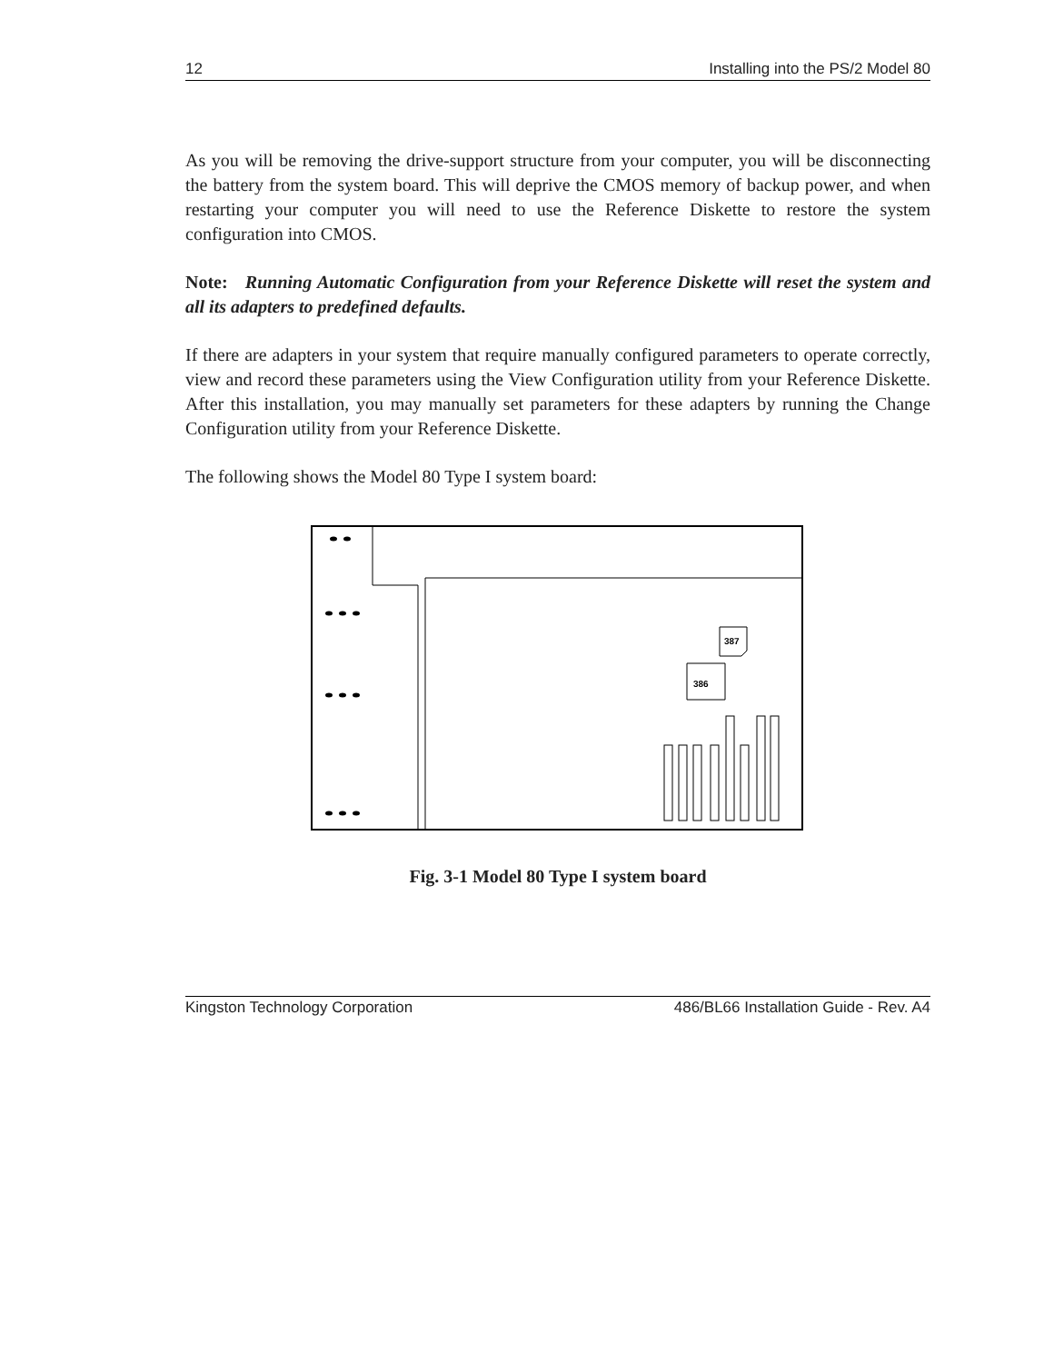12 Installing into the PS/2 Model 80
As you will be removing the drive-support structure from your computer, you will be disconnecting the battery from the system board. This will deprive the CMOS memory of backup power, and when restarting your computer you will need to use the Reference Diskette to restore the system configuration into CMOS.
Note: Running Automatic Configuration from your Reference Diskette will reset the system and all its adapters to predefined defaults.
If there are adapters in your system that require manually configured parameters to operate correctly, view and record these parameters using the View Configuration utility from your Reference Diskette. After this installation, you may manually set parameters for these adapters by running the Change Configuration utility from your Reference Diskette.
The following shows the Model 80 Type I system board:
387
386
Fig. 3-1 Model 80 Type I system board
Kingston Technology Corporation 486/BL66 Installation Guide - Rev. A4